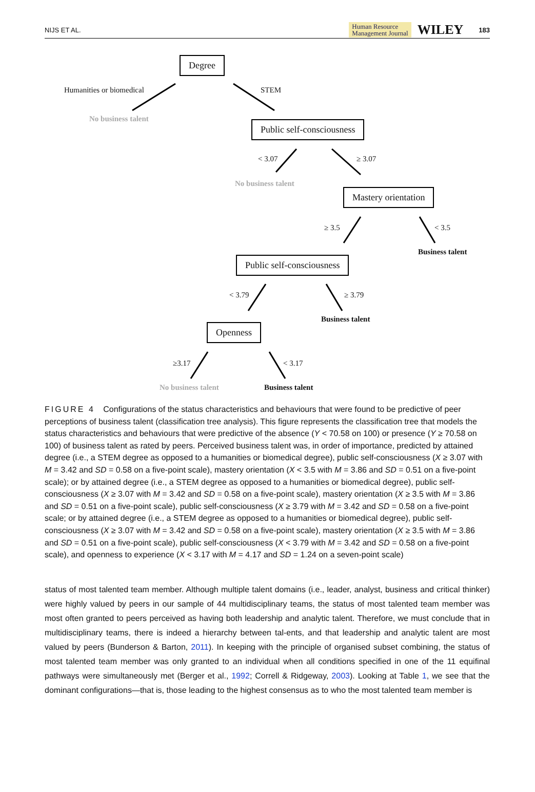NIJS ET AL. Human Resource
Management Journal WILEY 183
Degree
Humanities or biomedical STEM
No business talent
Public self-consciousness
< 3.07 ≥ 3.07
No business talent
Mastery orientation
≥ 3.5 < 3.5
Business talent
Public self-consciousness
< 3.79 ≥ 3.79
Business talent
Openness
≥3.17 < 3.17
No business talent Business talent
FIGURE 4 Configurations of the status characteristics and behaviours that were found to be predictive of peer perceptions of business talent (classification tree analysis). This figure represents the classification tree that models the status characteristics and behaviours that were predictive of the absence (Y < 70.58 on 100) or presence (Y ≥ 70.58 on 100) of business talent as rated by peers. Perceived business talent was, in order of importance, predicted by attained degree (i.e., a STEM degree as opposed to a humanities or biomedical degree), public self-consciousness (X ≥ 3.07 with M = 3.42 and SD = 0.58 on a five-point scale), mastery orientation (X < 3.5 with M = 3.86 and SD = 0.51 on a five-point scale); or by attained degree (i.e., a STEM degree as opposed to a humanities or biomedical degree), public self-consciousness (X ≥ 3.07 with M = 3.42 and SD = 0.58 on a five-point scale), mastery orientation (X ≥ 3.5 with M = 3.86 and SD = 0.51 on a five-point scale), public self-consciousness (X ≥ 3.79 with M = 3.42 and SD = 0.58 on a five-point scale; or by attained degree (i.e., a STEM degree as opposed to a humanities or biomedical degree), public self-consciousness (X ≥ 3.07 with M = 3.42 and SD = 0.58 on a five-point scale), mastery orientation (X ≥ 3.5 with M = 3.86 and SD = 0.51 on a five-point scale), public self-consciousness (X < 3.79 with M = 3.42 and SD = 0.58 on a five-point scale), and openness to experience (X < 3.17 with M = 4.17 and SD = 1.24 on a seven-point scale)
status of most talented team member. Although multiple talent domains (i.e., leader, analyst, business and critical thinker) were highly valued by peers in our sample of 44 multidisciplinary teams, the status of most talented team member was most often granted to peers perceived as having both leadership and analytic talent. Therefore, we must conclude that in multidisciplinary teams, there is indeed a hierarchy between tal-ents, and that leadership and analytic talent are most valued by peers (Bunderson & Barton, 2011). In keeping with the principle of organised subset combining, the status of most talented team member was only granted to an individual when all conditions specified in one of the 11 equifinal pathways were simultaneously met (Berger et al., 1992; Correll & Ridgeway, 2003). Looking at Table 1, we see that the dominant configurations—that is, those leading to the highest consensus as to who the most talented team member is